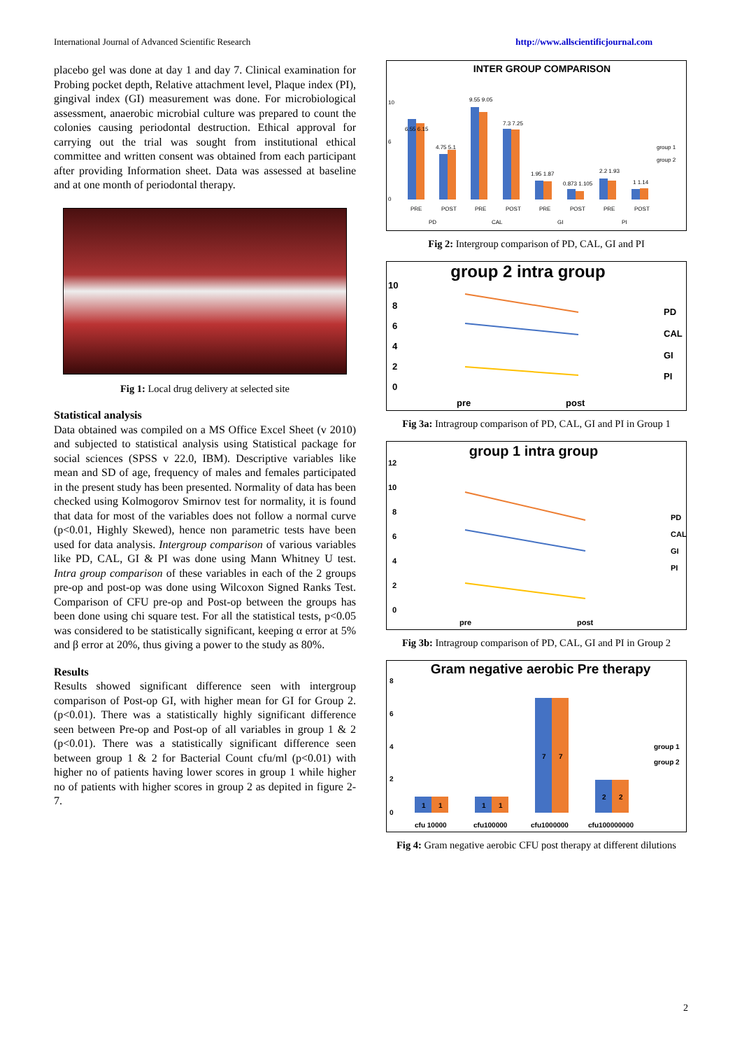International Journal of Advanced Scientific Research http://www.allscientificjournal.com
placebo gel was done at day 1 and day 7. Clinical examination for Probing pocket depth, Relative attachment level, Plaque index (PI), gingival index (GI) measurement was done. For microbiological assessment, anaerobic microbial culture was prepared to count the colonies causing periodontal destruction. Ethical approval for carrying out the trial was sought from institutional ethical committee and written consent was obtained from each participant after providing Information sheet. Data was assessed at baseline and at one month of periodontal therapy.
Fig 1: Local drug delivery at selected site
Statistical analysis
Data obtained was compiled on a MS Office Excel Sheet (v 2010) and subjected to statistical analysis using Statistical package for social sciences (SPSS v 22.0, IBM). Descriptive variables like mean and SD of age, frequency of males and females participated in the present study has been presented. Normality of data has been checked using Kolmogorov Smirnov test for normality, it is found that data for most of the variables does not follow a normal curve (p<0.01, Highly Skewed), hence non parametric tests have been used for data analysis. Intergroup comparison of various variables like PD, CAL, GI & PI was done using Mann Whitney U test. Intra group comparison of these variables in each of the 2 groups pre-op and post-op was done using Wilcoxon Signed Ranks Test. Comparison of CFU pre-op and Post-op between the groups has been done using chi square test. For all the statistical tests, p<0.05 was considered to be statistically significant, keeping α error at 5% and β error at 20%, thus giving a power to the study as 80%.
Results
Results showed significant difference seen with intergroup comparison of Post-op GI, with higher mean for GI for Group 2. (p<0.01). There was a statistically highly significant difference seen between Pre-op and Post-op of all variables in group 1 & 2 (p<0.01). There was a statistically significant difference seen between group 1 & 2 for Bacterial Count cfu/ml (p<0.01) with higher no of patients having lower scores in group 1 while higher no of patients with higher scores in group 2 as depited in figure 2-7.
INTER GROUP COMPARISON
0
6
10
6.55 6.15
4.75 5.1
9.55 9.05
7.3 7.25
1.95 1.87
0.873 1.105
2.2 1.93
1 1.14
PRE
POST
PRE
POST
PRE
POST
PRE
POST
PD
CAL
GI
PI
group 1
group 2
Fig 2: Intergroup comparison of PD, CAL, GI and PI
group 2 intra group
10
8
6
4
2
0
pre
post
PD
CAL
GI
PI
Fig 3a: Intragroup comparison of PD, CAL, GI and PI in Group 1
group 1 intra group
12
10
8
6
4
2
0
pre
post
PD
CAL
GI
PI
Fig 3b: Intragroup comparison of PD, CAL, GI and PI in Group 2
Gram negative aerobic Pre therapy
8
6
4
2
0
1
1
1
1
7
7
2
2
cfu 10000
cfu100000
cfu1000000
cfu100000000
group 1
group 2
Fig 4: Gram negative aerobic CFU post therapy at different dilutions
2